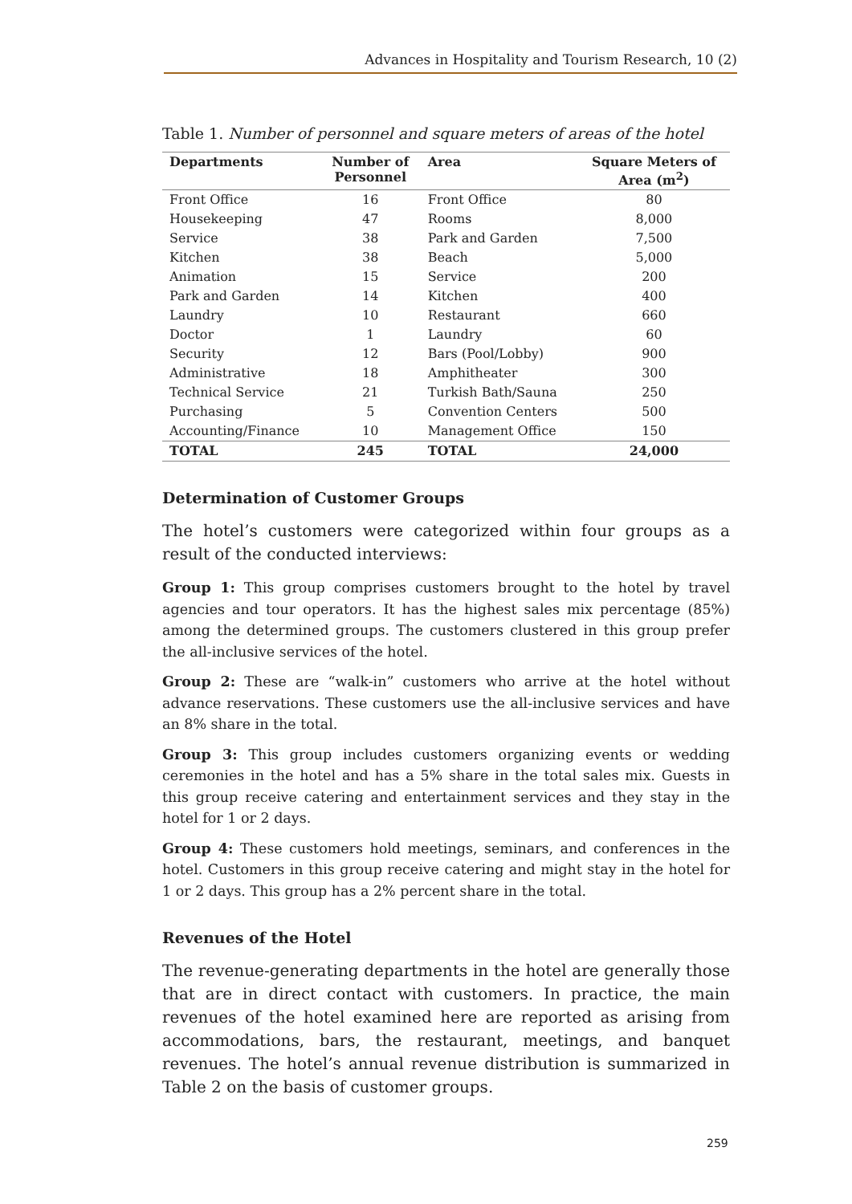Advances in Hospitality and Tourism Research, 10 (2)
Table 1. Number of personnel and square meters of areas of the hotel
| Departments | Number of Personnel | Area | Square Meters of Area (m<sup>2</sup>) |
| --- | --- | --- | --- |
| Front Office | 16 | Front Office | 80 |
| Housekeeping | 47 | Rooms | 8,000 |
| Service | 38 | Park and Garden | 7,500 |
| Kitchen | 38 | Beach | 5,000 |
| Animation | 15 | Service | 200 |
| Park and Garden | 14 | Kitchen | 400 |
| Laundry | 10 | Restaurant | 660 |
| Doctor | 1 | Laundry | 60 |
| Security | 12 | Bars (Pool/Lobby) | 900 |
| Administrative | 18 | Amphitheater | 300 |
| Technical Service | 21 | Turkish Bath/Sauna | 250 |
| Purchasing | 5 | Convention Centers | 500 |
| Accounting/Finance | 10 | Management Office | 150 |
| TOTAL | 245 | TOTAL | 24,000 |
Determination of Customer Groups
The hotel’s customers were categorized within four groups as a result of the conducted interviews:
Group 1: This group comprises customers brought to the hotel by travel agencies and tour operators. It has the highest sales mix percentage (85%) among the determined groups. The customers clustered in this group prefer the all-inclusive services of the hotel.
Group 2: These are “walk-in” customers who arrive at the hotel without advance reservations. These customers use the all-inclusive services and have an 8% share in the total.
Group 3: This group includes customers organizing events or wedding ceremonies in the hotel and has a 5% share in the total sales mix. Guests in this group receive catering and entertainment services and they stay in the hotel for 1 or 2 days.
Group 4: These customers hold meetings, seminars, and conferences in the hotel. Customers in this group receive catering and might stay in the hotel for 1 or 2 days. This group has a 2% percent share in the total.
Revenues of the Hotel
The revenue-generating departments in the hotel are generally those that are in direct contact with customers. In practice, the main revenues of the hotel examined here are reported as arising from accommodations, bars, the restaurant, meetings, and banquet revenues. The hotel’s annual revenue distribution is summarized in Table 2 on the basis of customer groups.
259